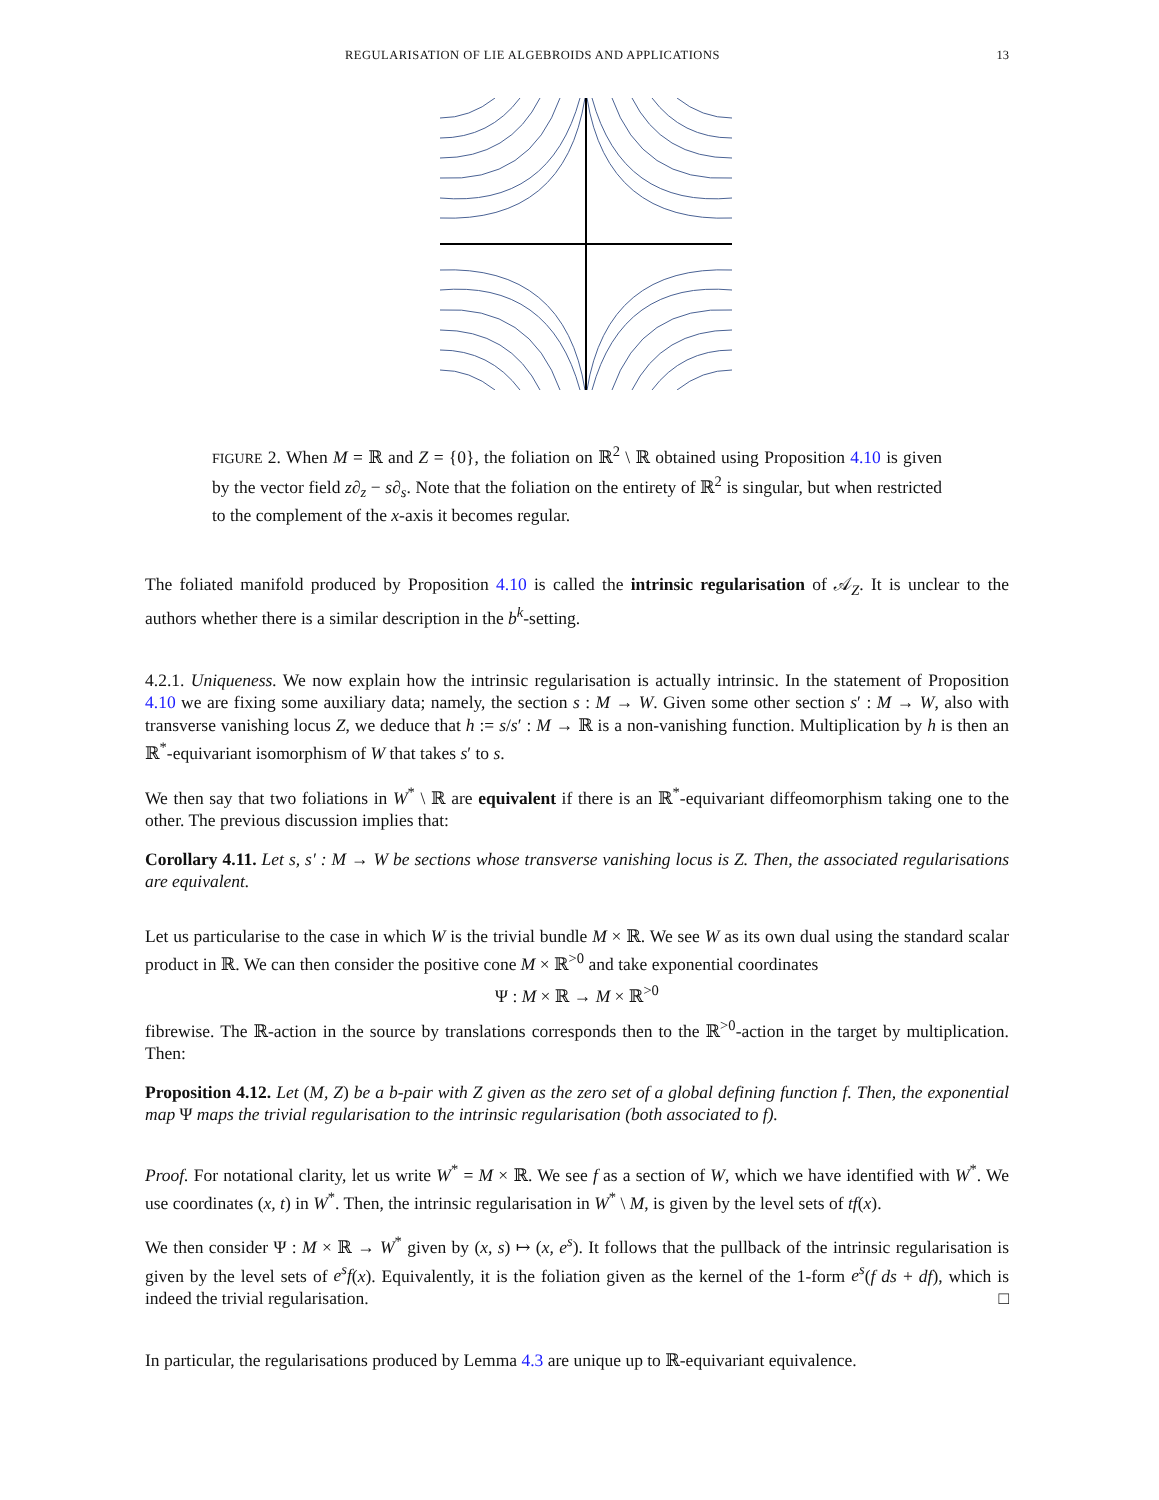REGULARISATION OF LIE ALGEBROIDS AND APPLICATIONS 13
FIGURE 2. When M = ℝ and Z = {0}, the foliation on ℝ<sup>2</sup> \ ℝ obtained using Proposition 4.10 is given by the vector field z∂<sub>z</sub> − s∂<sub>s</sub>. Note that the foliation on the entirety of ℝ<sup>2</sup> is singular, but when restricted to the complement of the x-axis it becomes regular.
The foliated manifold produced by Proposition 4.10 is called the intrinsic regularisation of 𝒜<sub>Z</sub>. It is unclear to the authors whether there is a similar description in the b<sup>k</sup>-setting.
4.2.1. Uniqueness. We now explain how the intrinsic regularisation is actually intrinsic. In the statement of Proposition 4.10 we are fixing some auxiliary data; namely, the section s : M → W. Given some other section s′ : M → W, also with transverse vanishing locus Z, we deduce that h := s/s′ : M → ℝ is a non-vanishing function. Multiplication by h is then an ℝ<sup>*</sup>-equivariant isomorphism of W that takes s′ to s.
We then say that two foliations in W<sup>*</sup> \ ℝ are equivalent if there is an ℝ<sup>*</sup>-equivariant diffeomorphism taking one to the other. The previous discussion implies that:
Corollary 4.11. Let s, s′ : M → W be sections whose transverse vanishing locus is Z. Then, the associated regularisations are equivalent.
Let us particularise to the case in which W is the trivial bundle M × ℝ. We see W as its own dual using the standard scalar product in ℝ. We can then consider the positive cone M × ℝ<sup>>0</sup> and take exponential coordinates
Ψ : M × ℝ → M × ℝ<sup>>0</sup>
fibrewise. The ℝ-action in the source by translations corresponds then to the ℝ<sup>>0</sup>-action in the target by multiplication. Then:
Proposition 4.12. Let (M, Z) be a b-pair with Z given as the zero set of a global defining function f. Then, the exponential map Ψ maps the trivial regularisation to the intrinsic regularisation (both associated to f).
Proof. For notational clarity, let us write W<sup>*</sup> = M × ℝ. We see f as a section of W, which we have identified with W<sup>*</sup>. We use coordinates (x, t) in W<sup>*</sup>. Then, the intrinsic regularisation in W<sup>*</sup> \ M, is given by the level sets of tf(x).
We then consider Ψ : M × ℝ → W<sup>*</sup> given by (x, s) ↦ (x, e<sup>s</sup>). It follows that the pullback of the intrinsic regularisation is given by the level sets of e<sup>s</sup>f(x). Equivalently, it is the foliation given as the kernel of the 1-form e<sup>s</sup>(f ds + df), which is indeed the trivial regularisation. □
In particular, the regularisations produced by Lemma 4.3 are unique up to ℝ-equivariant equivalence.